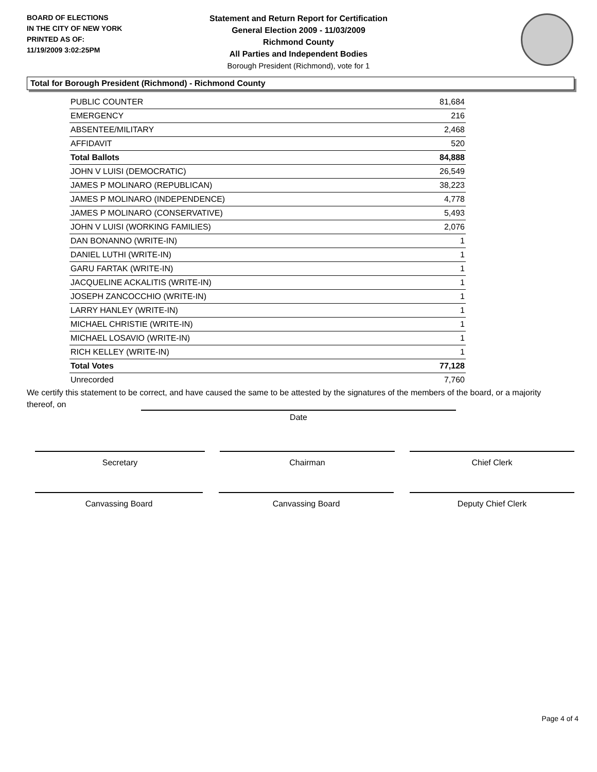BOARD OF ELECTIONS
IN THE CITY OF NEW YORK
PRINTED AS OF:
11/19/2009 3:02:25PM
Statement and Return Report for Certification
General Election 2009 - 11/03/2009
Richmond County
All Parties and Independent Bodies
Borough President (Richmond), vote for 1
Total for Borough President (Richmond) - Richmond County
| PUBLIC COUNTER | 81,684 |
| EMERGENCY | 216 |
| ABSENTEE/MILITARY | 2,468 |
| AFFIDAVIT | 520 |
| Total Ballots | 84,888 |
| JOHN V LUISI (DEMOCRATIC) | 26,549 |
| JAMES P MOLINARO (REPUBLICAN) | 38,223 |
| JAMES P MOLINARO (INDEPENDENCE) | 4,778 |
| JAMES P MOLINARO (CONSERVATIVE) | 5,493 |
| JOHN V LUISI (WORKING FAMILIES) | 2,076 |
| DAN BONANNO (WRITE-IN) | 1 |
| DANIEL LUTHI (WRITE-IN) | 1 |
| GARU FARTAK (WRITE-IN) | 1 |
| JACQUELINE ACKALITIS (WRITE-IN) | 1 |
| JOSEPH ZANCOCCHIO (WRITE-IN) | 1 |
| LARRY HANLEY (WRITE-IN) | 1 |
| MICHAEL CHRISTIE (WRITE-IN) | 1 |
| MICHAEL LOSAVIO (WRITE-IN) | 1 |
| RICH KELLEY (WRITE-IN) | 1 |
| Total Votes | 77,128 |
| Unrecorded | 7,760 |
We certify this statement to be correct, and have caused the same to be attested by the signatures of the members of the board, or a majority thereof, on
Date
Secretary Chairman Chief Clerk
Canvassing Board Canvassing Board Deputy Chief Clerk
Page 4 of 4